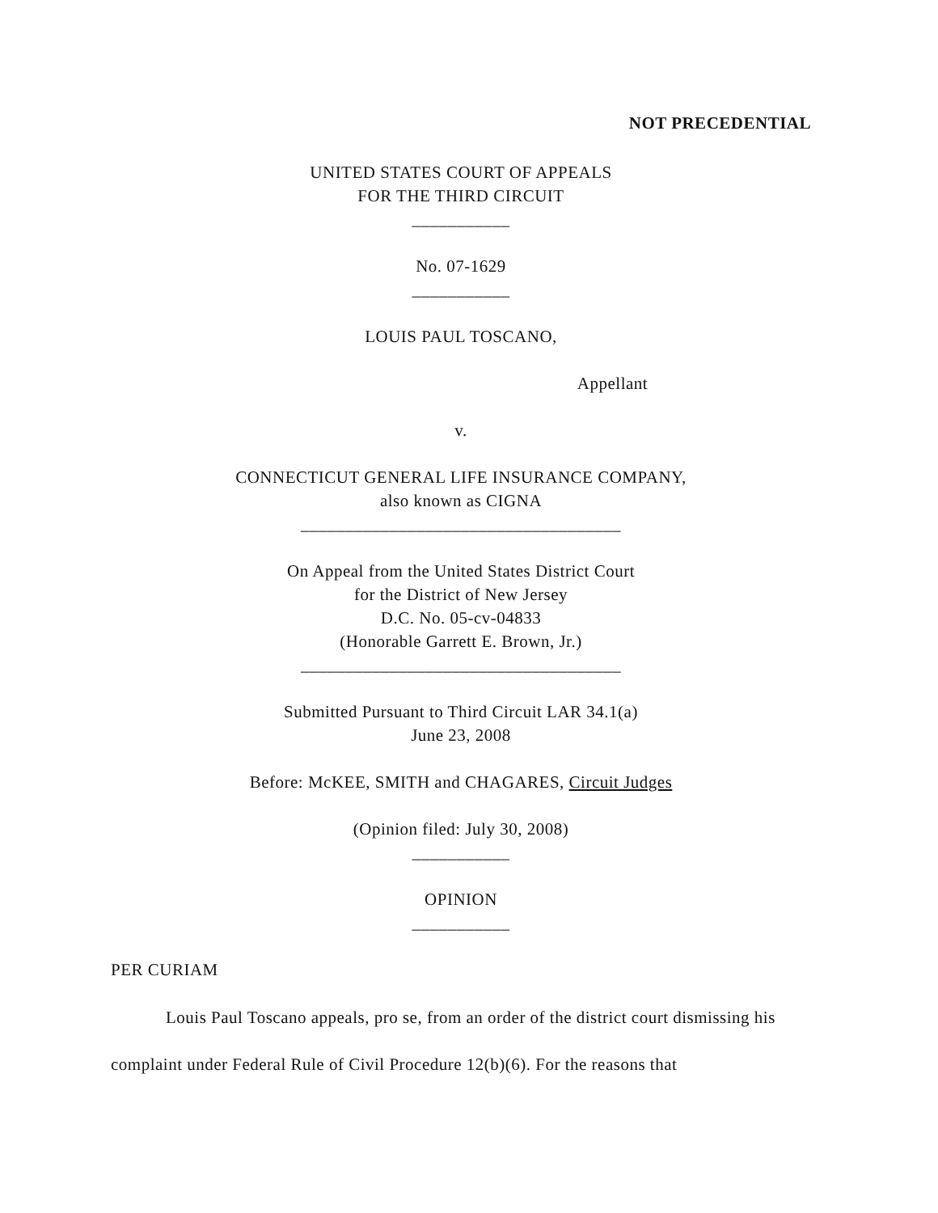NOT PRECEDENTIAL
UNITED STATES COURT OF APPEALS
FOR THE THIRD CIRCUIT
___________
No. 07-1629
___________
LOUIS PAUL TOSCANO,
Appellant
v.
CONNECTICUT GENERAL LIFE INSURANCE COMPANY,
also known as CIGNA
____________________________________
On Appeal from the United States District Court
for the District of New Jersey
D.C. No. 05-cv-04833
(Honorable Garrett E. Brown, Jr.)
____________________________________
Submitted Pursuant to Third Circuit LAR 34.1(a)
June 23, 2008
Before: McKEE, SMITH and CHAGARES, Circuit Judges
(Opinion filed: July 30, 2008)
___________
OPINION
___________
PER CURIAM
Louis Paul Toscano appeals, pro se, from an order of the district court dismissing his complaint under Federal Rule of Civil Procedure 12(b)(6). For the reasons that